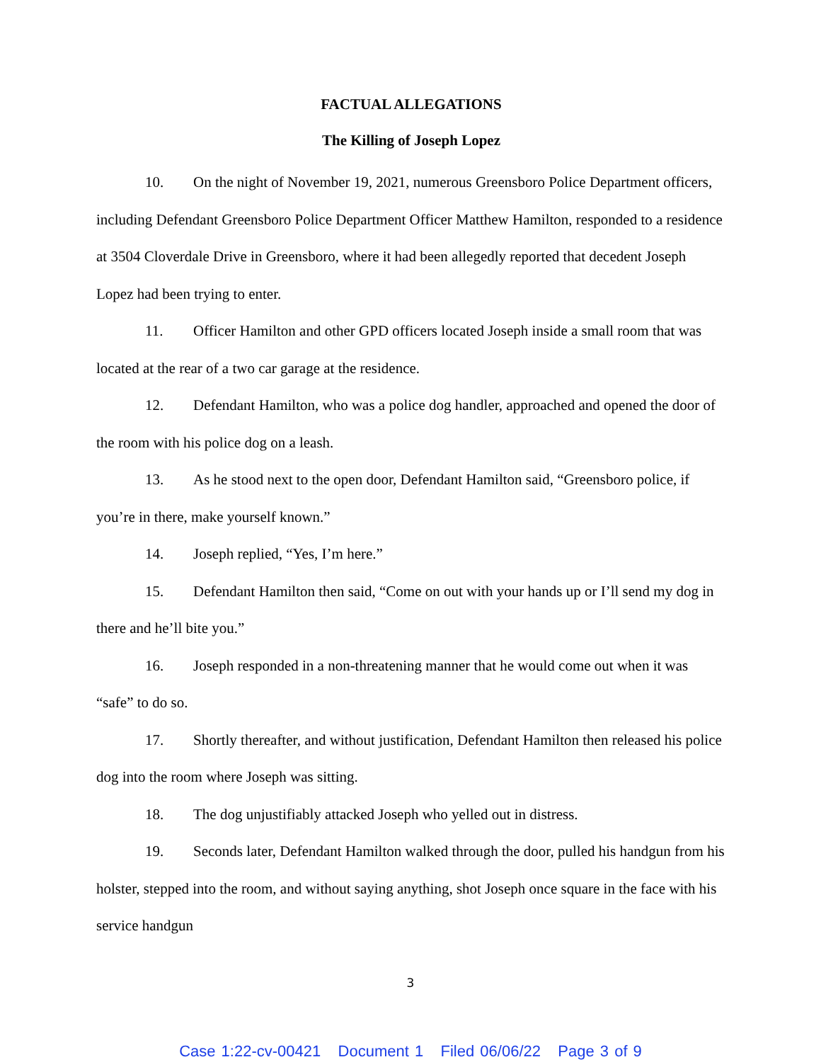FACTUAL ALLEGATIONS
The Killing of Joseph Lopez
10. On the night of November 19, 2021, numerous Greensboro Police Department officers, including Defendant Greensboro Police Department Officer Matthew Hamilton, responded to a residence at 3504 Cloverdale Drive in Greensboro, where it had been allegedly reported that decedent Joseph Lopez had been trying to enter.
11. Officer Hamilton and other GPD officers located Joseph inside a small room that was located at the rear of a two car garage at the residence.
12. Defendant Hamilton, who was a police dog handler, approached and opened the door of the room with his police dog on a leash.
13. As he stood next to the open door, Defendant Hamilton said, “Greensboro police, if you’re in there, make yourself known.”
14. Joseph replied, “Yes, I’m here.”
15. Defendant Hamilton then said, “Come on out with your hands up or I’ll send my dog in there and he’ll bite you.”
16. Joseph responded in a non-threatening manner that he would come out when it was “safe” to do so.
17. Shortly thereafter, and without justification, Defendant Hamilton then released his police dog into the room where Joseph was sitting.
18. The dog unjustifiably attacked Joseph who yelled out in distress.
19. Seconds later, Defendant Hamilton walked through the door, pulled his handgun from his holster, stepped into the room, and without saying anything, shot Joseph once square in the face with his service handgun
3
Case 1:22-cv-00421 Document 1 Filed 06/06/22 Page 3 of 9